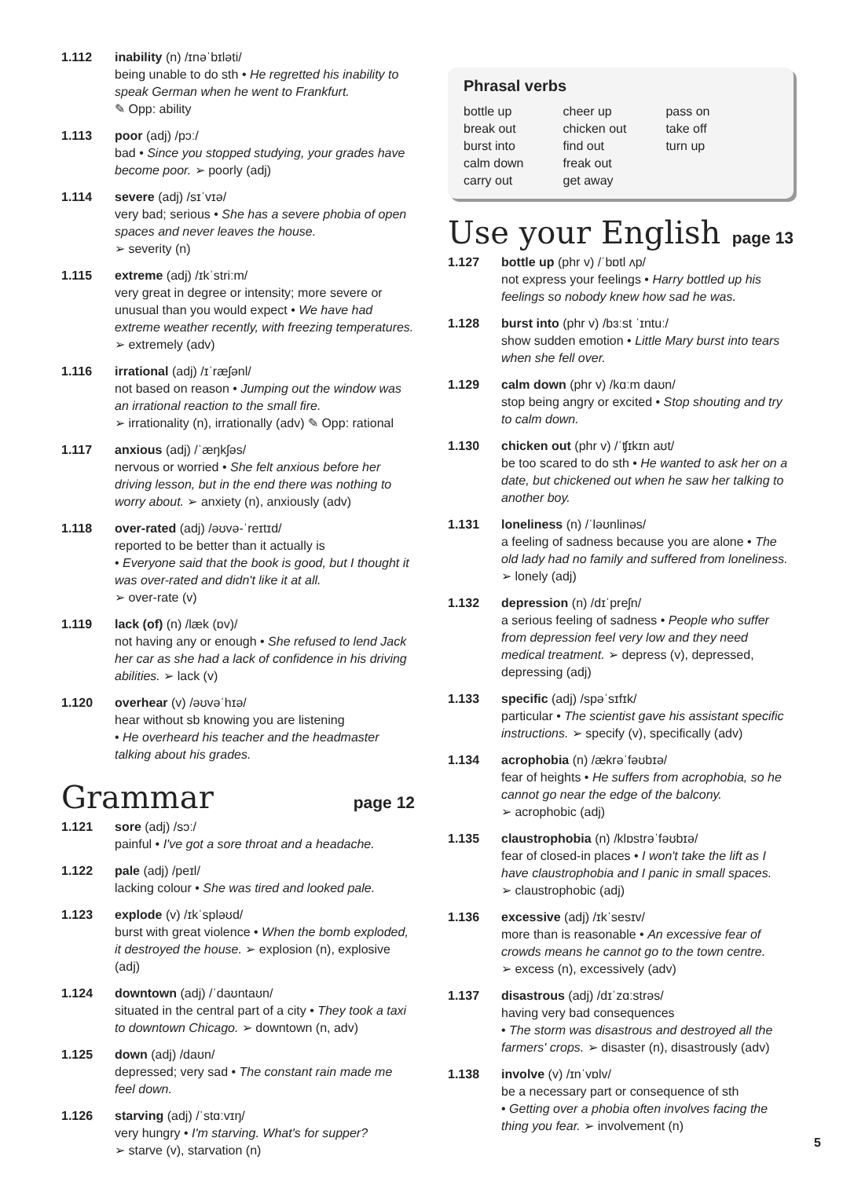1.112 inability (n) /ɪnəˈbɪləti/
being unable to do sth • He regretted his inability to speak German when he went to Frankfurt.
✎ Opp: ability
1.113 poor (adj) /pɔː/
bad • Since you stopped studying, your grades have become poor. ➢ poorly (adj)
1.114 severe (adj) /sɪˈvɪə/
very bad; serious • She has a severe phobia of open spaces and never leaves the house.
➢ severity (n)
1.115 extreme (adj) /ɪkˈstriːm/
very great in degree or intensity; more severe or unusual than you would expect • We have had extreme weather recently, with freezing temperatures. ➢ extremely (adv)
1.116 irrational (adj) /ɪˈræʃənl/
not based on reason • Jumping out the window was an irrational reaction to the small fire.
➢ irrationality (n), irrationally (adv) ✎ Opp: rational
1.117 anxious (adj) /ˈæŋkʃəs/
nervous or worried • She felt anxious before her driving lesson, but in the end there was nothing to worry about. ➢ anxiety (n), anxiously (adv)
1.118 over-rated (adj) /əʊvə-ˈreɪtɪd/
reported to be better than it actually is
• Everyone said that the book is good, but I thought it was over-rated and didn't like it at all.
➢ over-rate (v)
1.119 lack (of) (n) /læk (ɒv)/
not having any or enough • She refused to lend Jack her car as she had a lack of confidence in his driving abilities. ➢ lack (v)
1.120 overhear (v) /əʊvəˈhɪə/
hear without sb knowing you are listening
• He overheard his teacher and the headmaster talking about his grades.
Grammar page 12
1.121 sore (adj) /sɔː/
painful • I've got a sore throat and a headache.
1.122 pale (adj) /peɪl/
lacking colour • She was tired and looked pale.
1.123 explode (v) /ɪkˈspləʊd/
burst with great violence • When the bomb exploded, it destroyed the house. ➢ explosion (n), explosive (adj)
1.124 downtown (adj) /ˈdaʊntaʊn/
situated in the central part of a city • They took a taxi to downtown Chicago. ➢ downtown (n, adv)
1.125 down (adj) /daʊn/
depressed; very sad • The constant rain made me feel down.
1.126 starving (adj) /ˈstɑːvɪŋ/
very hungry • I'm starving. What's for supper?
➢ starve (v), starvation (n)
Phrasal verbs
bottle up
break out
burst into
calm down
carry out
cheer up
chicken out
find out
freak out
get away
pass on
take off
turn up
Use your English page 13
1.127 bottle up (phr v) /ˈbɒtl ʌp/
not express your feelings • Harry bottled up his feelings so nobody knew how sad he was.
1.128 burst into (phr v) /bɜːst ˈɪntuː/
show sudden emotion • Little Mary burst into tears when she fell over.
1.129 calm down (phr v) /kɑːm daʊn/
stop being angry or excited • Stop shouting and try to calm down.
1.130 chicken out (phr v) /ˈʧɪkɪn aʊt/
be too scared to do sth • He wanted to ask her on a date, but chickened out when he saw her talking to another boy.
1.131 loneliness (n) /ˈləʊnlinəs/
a feeling of sadness because you are alone • The old lady had no family and suffered from loneliness.
➢ lonely (adj)
1.132 depression (n) /dɪˈpreʃn/
a serious feeling of sadness • People who suffer from depression feel very low and they need medical treatment. ➢ depress (v), depressed, depressing (adj)
1.133 specific (adj) /spəˈsɪfɪk/
particular • The scientist gave his assistant specific instructions. ➢ specify (v), specifically (adv)
1.134 acrophobia (n) /ækrəˈfəʊbɪə/
fear of heights • He suffers from acrophobia, so he cannot go near the edge of the balcony.
➢ acrophobic (adj)
1.135 claustrophobia (n) /klɒstrəˈfəʊbɪə/
fear of closed-in places • I won't take the lift as I have claustrophobia and I panic in small spaces.
➢ claustrophobic (adj)
1.136 excessive (adj) /ɪkˈsesɪv/
more than is reasonable • An excessive fear of crowds means he cannot go to the town centre.
➢ excess (n), excessively (adv)
1.137 disastrous (adj) /dɪˈzɑːstrəs/
having very bad consequences
• The storm was disastrous and destroyed all the farmers' crops. ➢ disaster (n), disastrously (adv)
1.138 involve (v) /ɪnˈvɒlv/
be a necessary part or consequence of sth
• Getting over a phobia often involves facing the thing you fear. ➢ involvement (n)
5